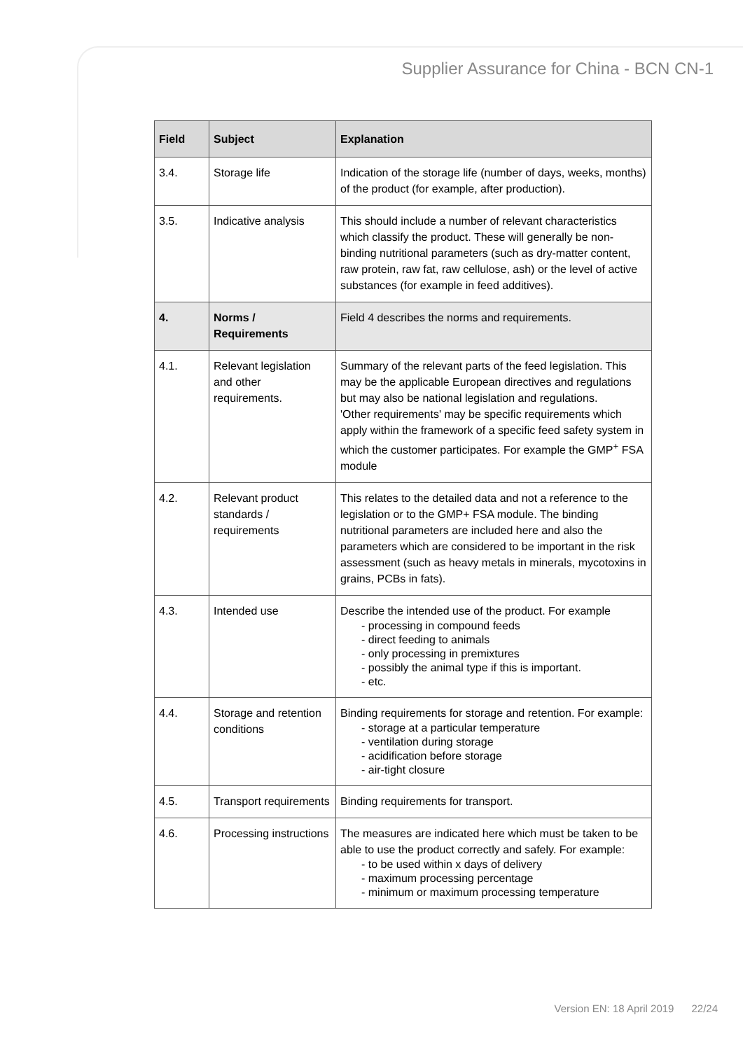Supplier Assurance for China - BCN CN-1
| Field | Subject | Explanation |
| --- | --- | --- |
| 3.4. | Storage life | Indication of the storage life (number of days, weeks, months) of the product (for example, after production). |
| 3.5. | Indicative analysis | This should include a number of relevant characteristics which classify the product. These will generally be non-binding nutritional parameters (such as dry-matter content, raw protein, raw fat, raw cellulose, ash) or the level of active substances (for example in feed additives). |
| 4. | Norms / Requirements | Field 4 describes the norms and requirements. |
| 4.1. | Relevant legislation and other requirements. | Summary of the relevant parts of the feed legislation. This may be the applicable European directives and regulations but may also be national legislation and regulations. 'Other requirements' may be specific requirements which apply within the framework of a specific feed safety system in which the customer participates. For example the GMP<sup>+</sup> FSA module |
| 4.2. | Relevant product standards / requirements | This relates to the detailed data and not a reference to the legislation or to the GMP+ FSA module. The binding nutritional parameters are included here and also the parameters which are considered to be important in the risk assessment (such as heavy metals in minerals, mycotoxins in grains, PCBs in fats). |
| 4.3. | Intended use | Describe the intended use of the product. For example - processing in compound feeds - direct feeding to animals - only processing in premixtures - possibly the animal type if this is important. - etc. |
| 4.4. | Storage and retention conditions | Binding requirements for storage and retention. For example: - storage at a particular temperature - ventilation during storage - acidification before storage - air-tight closure |
| 4.5. | Transport requirements | Binding requirements for transport. |
| 4.6. | Processing instructions | The measures are indicated here which must be taken to be able to use the product correctly and safely. For example: - to be used within x days of delivery - maximum processing percentage - minimum or maximum processing temperature |
Version EN: 18 April 2019 22/24